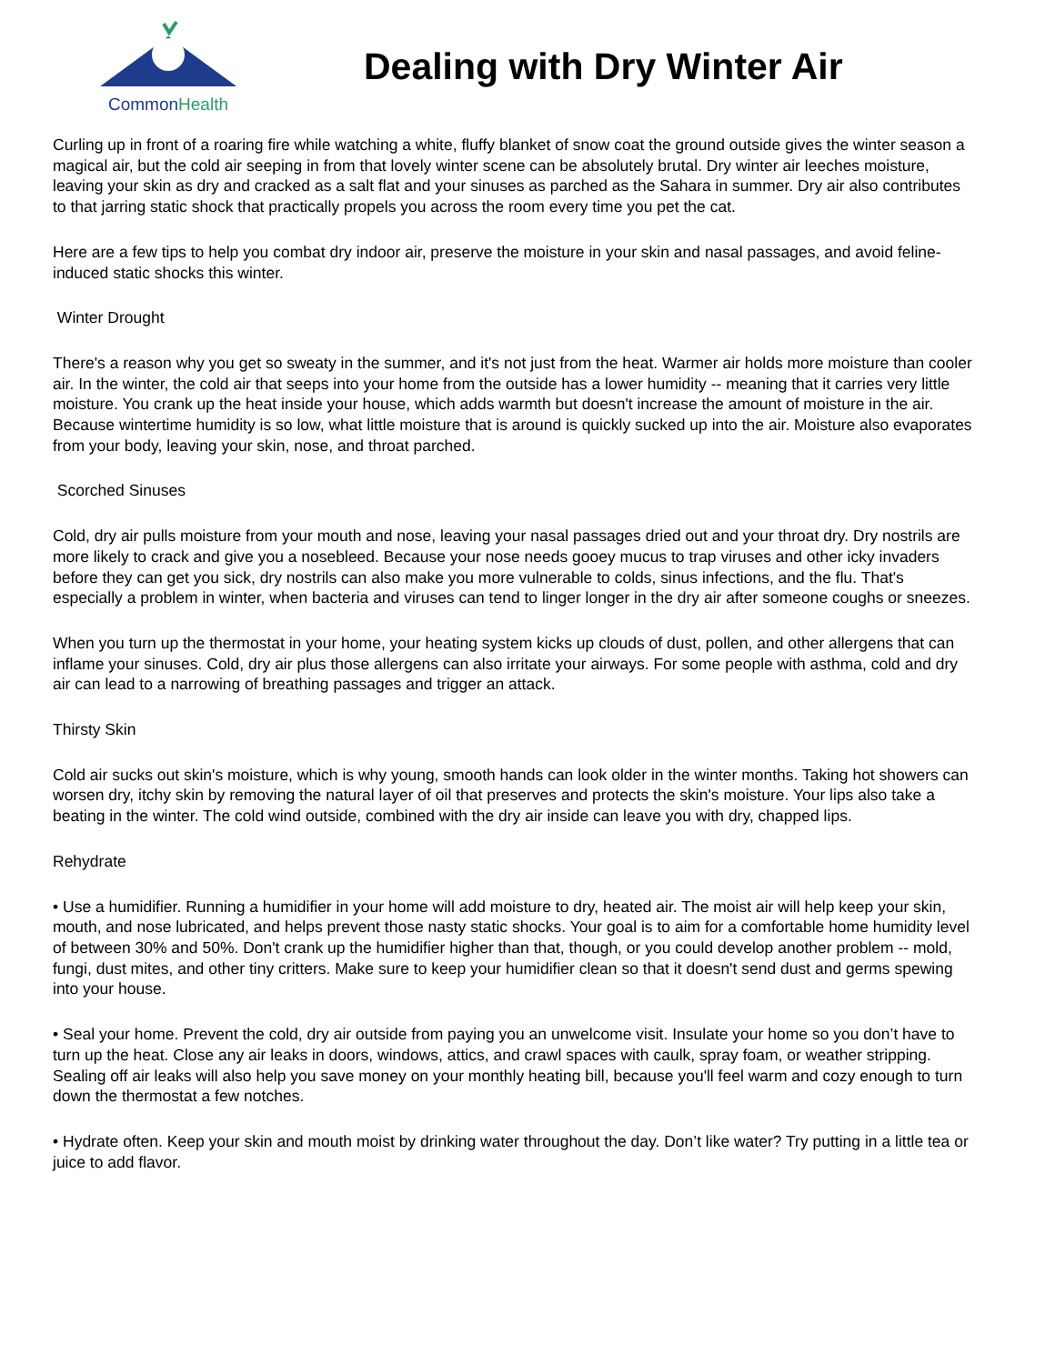CommonHealth
Dealing with Dry Winter Air
Curling up in front of a roaring fire while watching a white, fluffy blanket of snow coat the ground outside gives the winter season a magical air, but the cold air seeping in from that lovely winter scene can be absolutely brutal. Dry winter air leeches moisture, leaving your skin as dry and cracked as a salt flat and your sinuses as parched as the Sahara in summer. Dry air also contributes to that jarring static shock that practically propels you across the room every time you pet the cat.
Here are a few tips to help you combat dry indoor air, preserve the moisture in your skin and nasal passages, and avoid feline-induced static shocks this winter.
Winter Drought
There's a reason why you get so sweaty in the summer, and it's not just from the heat. Warmer air holds more moisture than cooler air. In the winter, the cold air that seeps into your home from the outside has a lower humidity -- meaning that it carries very little moisture. You crank up the heat inside your house, which adds warmth but doesn't increase the amount of moisture in the air. Because wintertime humidity is so low, what little moisture that is around is quickly sucked up into the air. Moisture also evaporates from your body, leaving your skin, nose, and throat parched.
Scorched Sinuses
Cold, dry air pulls moisture from your mouth and nose, leaving your nasal passages dried out and your throat dry. Dry nostrils are more likely to crack and give you a nosebleed. Because your nose needs gooey mucus to trap viruses and other icky invaders before they can get you sick, dry nostrils can also make you more vulnerable to colds, sinus infections, and the flu. That's especially a problem in winter, when bacteria and viruses can tend to linger longer in the dry air after someone coughs or sneezes.
When you turn up the thermostat in your home, your heating system kicks up clouds of dust, pollen, and other allergens that can inflame your sinuses. Cold, dry air plus those allergens can also irritate your airways. For some people with asthma, cold and dry air can lead to a narrowing of breathing passages and trigger an attack.
Thirsty Skin
Cold air sucks out skin's moisture, which is why young, smooth hands can look older in the winter months. Taking hot showers can worsen dry, itchy skin by removing the natural layer of oil that preserves and protects the skin's moisture. Your lips also take a beating in the winter. The cold wind outside, combined with the dry air inside can leave you with dry, chapped lips.
Rehydrate
• Use a humidifier. Running a humidifier in your home will add moisture to dry, heated air. The moist air will help keep your skin, mouth, and nose lubricated, and helps prevent those nasty static shocks. Your goal is to aim for a comfortable home humidity level of between 30% and 50%. Don't crank up the humidifier higher than that, though, or you could develop another problem -- mold, fungi, dust mites, and other tiny critters. Make sure to keep your humidifier clean so that it doesn't send dust and germs spewing into your house.
• Seal your home. Prevent the cold, dry air outside from paying you an unwelcome visit. Insulate your home so you don’t have to turn up the heat. Close any air leaks in doors, windows, attics, and crawl spaces with caulk, spray foam, or weather stripping. Sealing off air leaks will also help you save money on your monthly heating bill, because you'll feel warm and cozy enough to turn down the thermostat a few notches.
• Hydrate often. Keep your skin and mouth moist by drinking water throughout the day. Don’t like water? Try putting in a little tea or juice to add flavor.